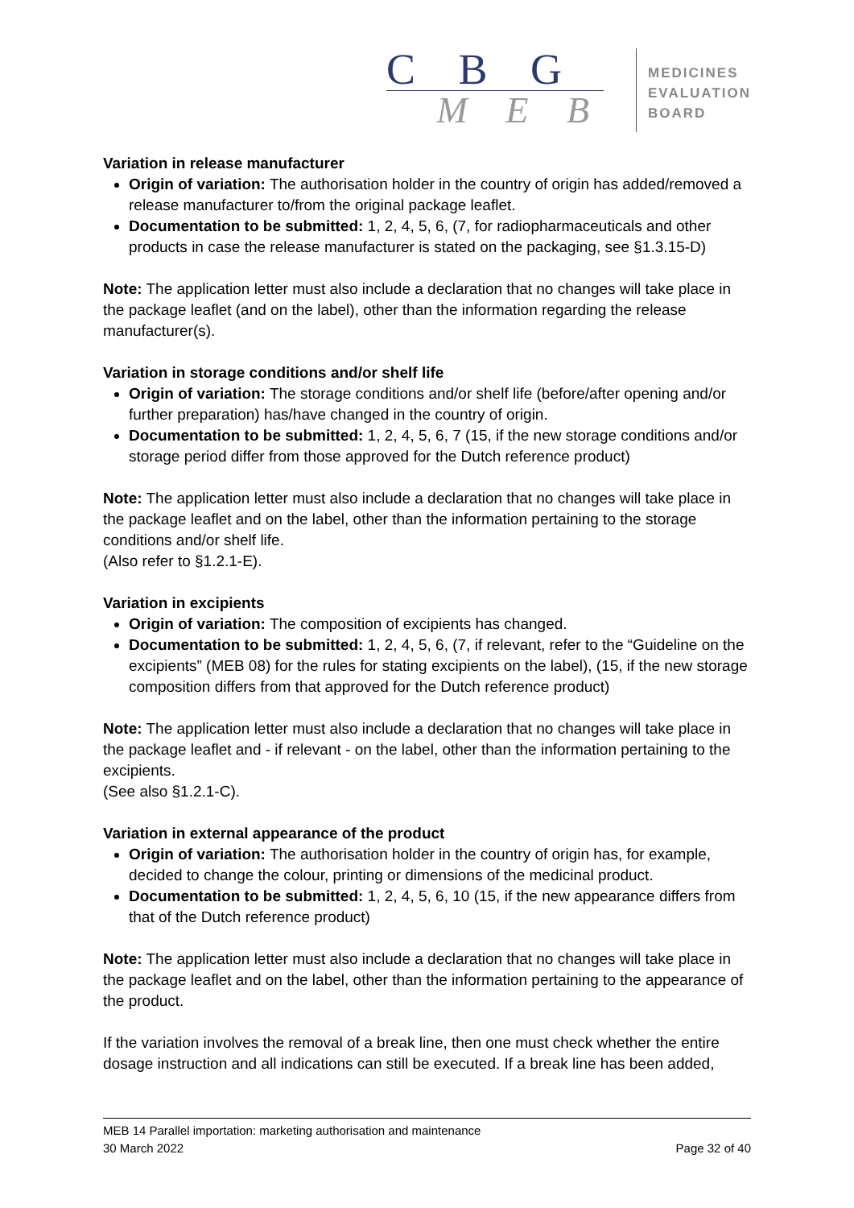C B G
M E B
MEDICINES
EVALUATION
BOARD
Variation in release manufacturer
Origin of variation: The authorisation holder in the country of origin has added/removed a release manufacturer to/from the original package leaflet.
Documentation to be submitted: 1, 2, 4, 5, 6, (7, for radiopharmaceuticals and other products in case the release manufacturer is stated on the packaging, see §1.3.15-D)
Note: The application letter must also include a declaration that no changes will take place in the package leaflet (and on the label), other than the information regarding the release manufacturer(s).
Variation in storage conditions and/or shelf life
Origin of variation: The storage conditions and/or shelf life (before/after opening and/or further preparation) has/have changed in the country of origin.
Documentation to be submitted: 1, 2, 4, 5, 6, 7 (15, if the new storage conditions and/or storage period differ from those approved for the Dutch reference product)
Note: The application letter must also include a declaration that no changes will take place in the package leaflet and on the label, other than the information pertaining to the storage conditions and/or shelf life.
(Also refer to §1.2.1-E).
Variation in excipients
Origin of variation: The composition of excipients has changed.
Documentation to be submitted: 1, 2, 4, 5, 6, (7, if relevant, refer to the “Guideline on the excipients” (MEB 08) for the rules for stating excipients on the label), (15, if the new storage composition differs from that approved for the Dutch reference product)
Note: The application letter must also include a declaration that no changes will take place in the package leaflet and - if relevant - on the label, other than the information pertaining to the excipients.
(See also §1.2.1-C).
Variation in external appearance of the product
Origin of variation: The authorisation holder in the country of origin has, for example, decided to change the colour, printing or dimensions of the medicinal product.
Documentation to be submitted: 1, 2, 4, 5, 6, 10 (15, if the new appearance differs from that of the Dutch reference product)
Note: The application letter must also include a declaration that no changes will take place in the package leaflet and on the label, other than the information pertaining to the appearance of the product.
If the variation involves the removal of a break line, then one must check whether the entire dosage instruction and all indications can still be executed. If a break line has been added,
MEB 14 Parallel importation: marketing authorisation and maintenance
30 March 2022 Page 32 of 40